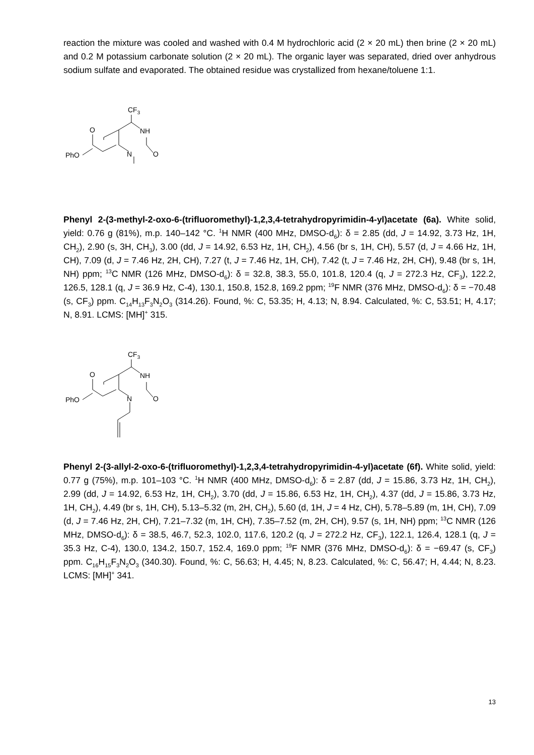reaction the mixture was cooled and washed with 0.4 M hydrochloric acid (2 × 20 mL) then brine (2 × 20 mL) and 0.2 M potassium carbonate solution (2 × 20 mL). The organic layer was separated, dried over anhydrous sodium sulfate and evaporated. The obtained residue was crystallized from hexane/toluene 1:1.
CF3
O
NH
PhO
N
O
Phenyl 2-(3-methyl-2-oxo-6-(trifluoromethyl)-1,2,3,4-tetrahydropyrimidin-4-yl)acetate (6a). White solid, yield: 0.76 g (81%), m.p. 140–142 °C. <sup>1</sup>H NMR (400 MHz, DMSO-d<sub>6</sub>): δ = 2.85 (dd, J = 14.92, 3.73 Hz, 1H, CH<sub>2</sub>), 2.90 (s, 3H, CH<sub>3</sub>), 3.00 (dd, J = 14.92, 6.53 Hz, 1H, CH<sub>2</sub>), 4.56 (br s, 1H, CH), 5.57 (d, J = 4.66 Hz, 1H, CH), 7.09 (d, J = 7.46 Hz, 2H, CH), 7.27 (t, J = 7.46 Hz, 1H, CH), 7.42 (t, J = 7.46 Hz, 2H, CH), 9.48 (br s, 1H, NH) ppm; <sup>13</sup>C NMR (126 MHz, DMSO-d<sub>6</sub>): δ = 32.8, 38.3, 55.0, 101.8, 120.4 (q, J = 272.3 Hz, CF<sub>3</sub>), 122.2, 126.5, 128.1 (q, J = 36.9 Hz, C-4), 130.1, 150.8, 152.8, 169.2 ppm; <sup>19</sup>F NMR (376 MHz, DMSO-d<sub>6</sub>): δ = −70.48 (s, CF<sub>3</sub>) ppm. C<sub>14</sub>H<sub>13</sub>F<sub>3</sub>N<sub>2</sub>O<sub>3</sub> (314.26). Found, %: C, 53.35; H, 4.13; N, 8.94. Calculated, %: C, 53.51; H, 4.17; N, 8.91. LCMS: [MH]<sup>+</sup> 315.
CF3
O
NH
PhO
N
O
Phenyl 2-(3-allyl-2-oxo-6-(trifluoromethyl)-1,2,3,4-tetrahydropyrimidin-4-yl)acetate (6f). White solid, yield: 0.77 g (75%), m.p. 101–103 °C. <sup>1</sup>H NMR (400 MHz, DMSO-d<sub>6</sub>): δ = 2.87 (dd, J = 15.86, 3.73 Hz, 1H, CH<sub>2</sub>), 2.99 (dd, J = 14.92, 6.53 Hz, 1H, CH<sub>2</sub>), 3.70 (dd, J = 15.86, 6.53 Hz, 1H, CH<sub>2</sub>), 4.37 (dd, J = 15.86, 3.73 Hz, 1H, CH<sub>2</sub>), 4.49 (br s, 1H, CH), 5.13–5.32 (m, 2H, CH<sub>2</sub>), 5.60 (d, 1H, J = 4 Hz, CH), 5.78–5.89 (m, 1H, CH), 7.09 (d, J = 7.46 Hz, 2H, CH), 7.21–7.32 (m, 1H, CH), 7.35–7.52 (m, 2H, CH), 9.57 (s, 1H, NH) ppm; <sup>13</sup>C NMR (126 MHz, DMSO-d<sub>6</sub>): δ = 38.5, 46.7, 52.3, 102.0, 117.6, 120.2 (q, J = 272.2 Hz, CF<sub>3</sub>), 122.1, 126.4, 128.1 (q, J = 35.3 Hz, C-4), 130.0, 134.2, 150.7, 152.4, 169.0 ppm; <sup>19</sup>F NMR (376 MHz, DMSO-d<sub>6</sub>): δ = −69.47 (s, CF<sub>3</sub>) ppm. C<sub>16</sub>H<sub>15</sub>F<sub>3</sub>N<sub>2</sub>O<sub>3</sub> (340.30). Found, %: C, 56.63; H, 4.45; N, 8.23. Calculated, %: C, 56.47; H, 4.44; N, 8.23. LCMS: [MH]<sup>+</sup> 341.
13